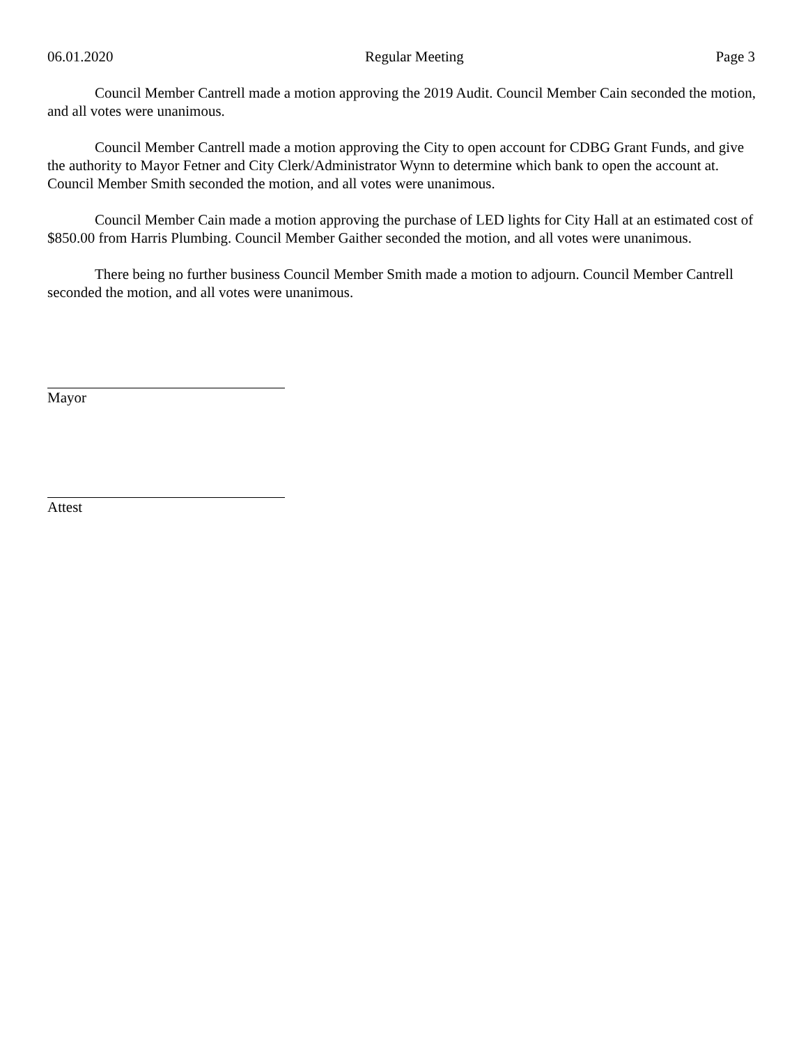06.01.2020 Regular Meeting Page 3
Council Member Cantrell made a motion approving the 2019 Audit. Council Member Cain seconded the motion, and all votes were unanimous.
Council Member Cantrell made a motion approving the City to open account for CDBG Grant Funds, and give the authority to Mayor Fetner and City Clerk/Administrator Wynn to determine which bank to open the account at. Council Member Smith seconded the motion, and all votes were unanimous.
Council Member Cain made a motion approving the purchase of LED lights for City Hall at an estimated cost of $850.00 from Harris Plumbing. Council Member Gaither seconded the motion, and all votes were unanimous.
There being no further business Council Member Smith made a motion to adjourn. Council Member Cantrell seconded the motion, and all votes were unanimous.
Mayor
Attest